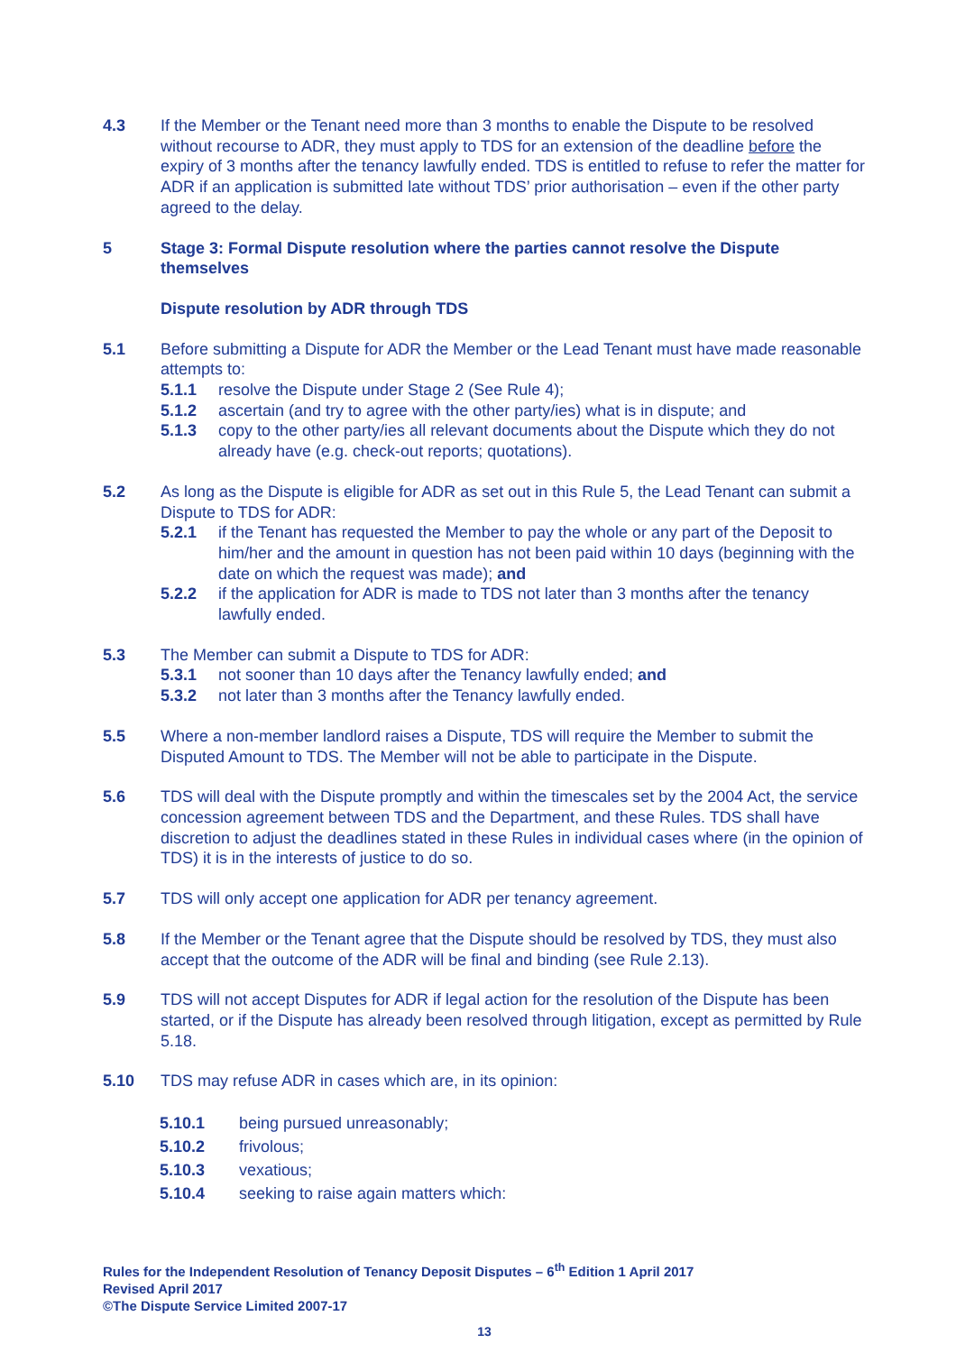4.3 If the Member or the Tenant need more than 3 months to enable the Dispute to be resolved without recourse to ADR, they must apply to TDS for an extension of the deadline before the expiry of 3 months after the tenancy lawfully ended. TDS is entitled to refuse to refer the matter for ADR if an application is submitted late without TDS’ prior authorisation – even if the other party agreed to the delay.
5 Stage 3: Formal Dispute resolution where the parties cannot resolve the Dispute themselves
Dispute resolution by ADR through TDS
5.1 Before submitting a Dispute for ADR the Member or the Lead Tenant must have made reasonable attempts to:
5.1.1 resolve the Dispute under Stage 2 (See Rule 4);
5.1.2 ascertain (and try to agree with the other party/ies) what is in dispute; and
5.1.3 copy to the other party/ies all relevant documents about the Dispute which they do not already have (e.g. check-out reports; quotations).
5.2 As long as the Dispute is eligible for ADR as set out in this Rule 5, the Lead Tenant can submit a Dispute to TDS for ADR:
5.2.1 if the Tenant has requested the Member to pay the whole or any part of the Deposit to him/her and the amount in question has not been paid within 10 days (beginning with the date on which the request was made); and
5.2.2 if the application for ADR is made to TDS not later than 3 months after the tenancy lawfully ended.
5.3 The Member can submit a Dispute to TDS for ADR:
5.3.1 not sooner than 10 days after the Tenancy lawfully ended; and
5.3.2 not later than 3 months after the Tenancy lawfully ended.
5.5 Where a non-member landlord raises a Dispute, TDS will require the Member to submit the Disputed Amount to TDS. The Member will not be able to participate in the Dispute.
5.6 TDS will deal with the Dispute promptly and within the timescales set by the 2004 Act, the service concession agreement between TDS and the Department, and these Rules. TDS shall have discretion to adjust the deadlines stated in these Rules in individual cases where (in the opinion of TDS) it is in the interests of justice to do so.
5.7 TDS will only accept one application for ADR per tenancy agreement.
5.8 If the Member or the Tenant agree that the Dispute should be resolved by TDS, they must also accept that the outcome of the ADR will be final and binding (see Rule 2.13).
5.9 TDS will not accept Disputes for ADR if legal action for the resolution of the Dispute has been started, or if the Dispute has already been resolved through litigation, except as permitted by Rule 5.18.
5.10 TDS may refuse ADR in cases which are, in its opinion:
5.10.1 being pursued unreasonably;
5.10.2 frivolous;
5.10.3 vexatious;
5.10.4 seeking to raise again matters which:
Rules for the Independent Resolution of Tenancy Deposit Disputes – 6<sup>th</sup> Edition 1 April 2017
Revised April 2017
©The Dispute Service Limited 2007-17
13